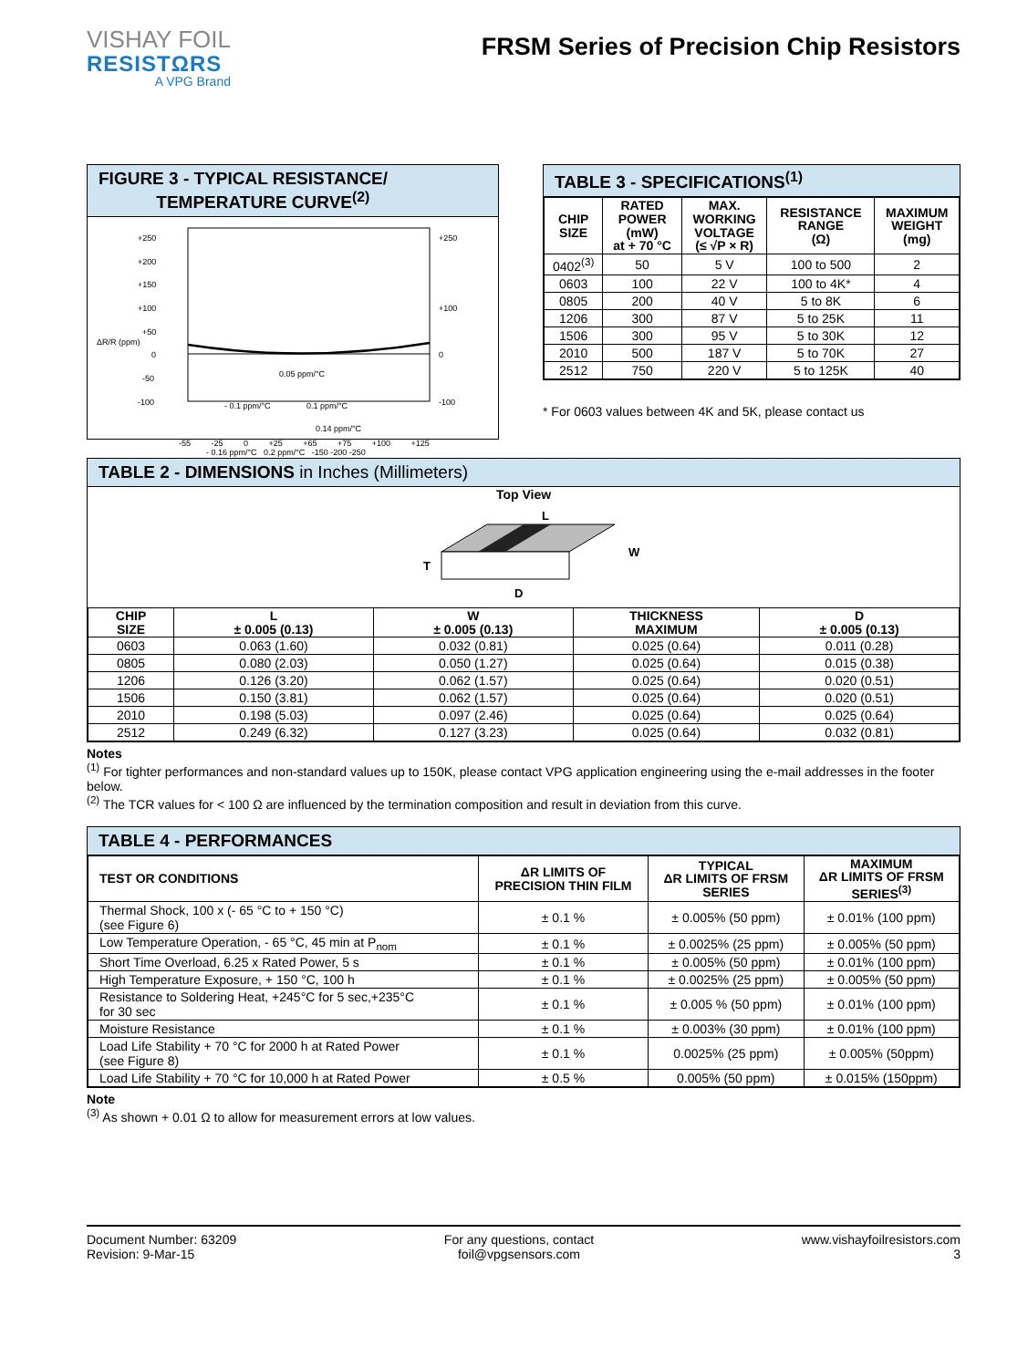VISHAY FOIL
RESISTΩRS
A VPG Brand
FRSM Series of Precision Chip Resistors
FIGURE 3 - TYPICAL RESISTANCE/
TEMPERATURE CURVE<sup>(2)</sup>
+250
+200
+150
+100
+50
0
-50
-100
ΔR/R (ppm)
+250
+100
0
-100
0.05 ppm/°C
- 0.1 ppm/°C
0.1 ppm/°C
0.14 ppm/°C
-55 -25 0 +25 +65 +75 +100 +125
- 0.16 ppm/°C 0.2 ppm/°C -150 -200 -250
TABLE 3 - SPECIFICATIONS<sup>(1)</sup>
| CHIP SIZE | RATED POWER (mW) at + 70 °C | MAX. WORKING VOLTAGE (≤ √P × R) | RESISTANCE RANGE (Ω) | MAXIMUM WEIGHT (mg) |
| --- | --- | --- | --- | --- |
| 0402<sup>(3)</sup> | 50 | 5 V | 100 to 500 | 2 |
| 0603 | 100 | 22 V | 100 to 4K* | 4 |
| 0805 | 200 | 40 V | 5 to 8K | 6 |
| 1206 | 300 | 87 V | 5 to 25K | 11 |
| 1506 | 300 | 95 V | 5 to 30K | 12 |
| 2010 | 500 | 187 V | 5 to 70K | 27 |
| 2512 | 750 | 220 V | 5 to 125K | 40 |
* For 0603 values between 4K and 5K, please contact us
TABLE 2 - DIMENSIONS in Inches (Millimeters)
Top View
L
W
T
D
| CHIP SIZE | L ± 0.005 (0.13) | W ± 0.005 (0.13) | THICKNESS MAXIMUM | D ± 0.005 (0.13) |
| --- | --- | --- | --- | --- |
| 0603 | 0.063 (1.60) | 0.032 (0.81) | 0.025 (0.64) | 0.011 (0.28) |
| 0805 | 0.080 (2.03) | 0.050 (1.27) | 0.025 (0.64) | 0.015 (0.38) |
| 1206 | 0.126 (3.20) | 0.062 (1.57) | 0.025 (0.64) | 0.020 (0.51) |
| 1506 | 0.150 (3.81) | 0.062 (1.57) | 0.025 (0.64) | 0.020 (0.51) |
| 2010 | 0.198 (5.03) | 0.097 (2.46) | 0.025 (0.64) | 0.025 (0.64) |
| 2512 | 0.249 (6.32) | 0.127 (3.23) | 0.025 (0.64) | 0.032 (0.81) |
Notes
<sup>(1)</sup> For tighter performances and non-standard values up to 150K, please contact VPG application engineering using the e-mail addresses in the footer below.
<sup>(2)</sup> The TCR values for < 100 Ω are influenced by the termination composition and result in deviation from this curve.
TABLE 4 - PERFORMANCES
| TEST OR CONDITIONS | ΔR LIMITS OF PRECISION THIN FILM | TYPICAL ΔR LIMITS OF FRSM SERIES | MAXIMUM ΔR LIMITS OF FRSM SERIES<sup>(3)</sup> |
| --- | --- | --- | --- |
| Thermal Shock, 100 x (- 65 °C to + 150 °C) (see Figure 6) | ± 0.1 % | ± 0.005% (50 ppm) | ± 0.01% (100 ppm) |
| Low Temperature Operation, - 65 °C, 45 min at P<sub>nom</sub> | ± 0.1 % | ± 0.0025% (25 ppm) | ± 0.005% (50 ppm) |
| Short Time Overload, 6.25 x Rated Power, 5 s | ± 0.1 % | ± 0.005% (50 ppm) | ± 0.01% (100 ppm) |
| High Temperature Exposure, + 150 °C, 100 h | ± 0.1 % | ± 0.0025% (25 ppm) | ± 0.005% (50 ppm) |
| Resistance to Soldering Heat, +245°C for 5 sec,+235°C for 30 sec | ± 0.1 % | ± 0.005 % (50 ppm) | ± 0.01% (100 ppm) |
| Moisture Resistance | ± 0.1 % | ± 0.003% (30 ppm) | ± 0.01% (100 ppm) |
| Load Life Stability + 70 °C for 2000 h at Rated Power (see Figure 8) | ± 0.1 % | 0.0025% (25 ppm) | ± 0.005% (50ppm) |
| Load Life Stability + 70 °C for 10,000 h at Rated Power | ± 0.5 % | 0.005% (50 ppm) | ± 0.015% (150ppm) |
Note
<sup>(3)</sup> As shown + 0.01 Ω to allow for measurement errors at low values.
Document Number: 63209
Revision: 9-Mar-15
For any questions, contact
foil@vpgsensors.com
www.vishayfoilresistors.com
3